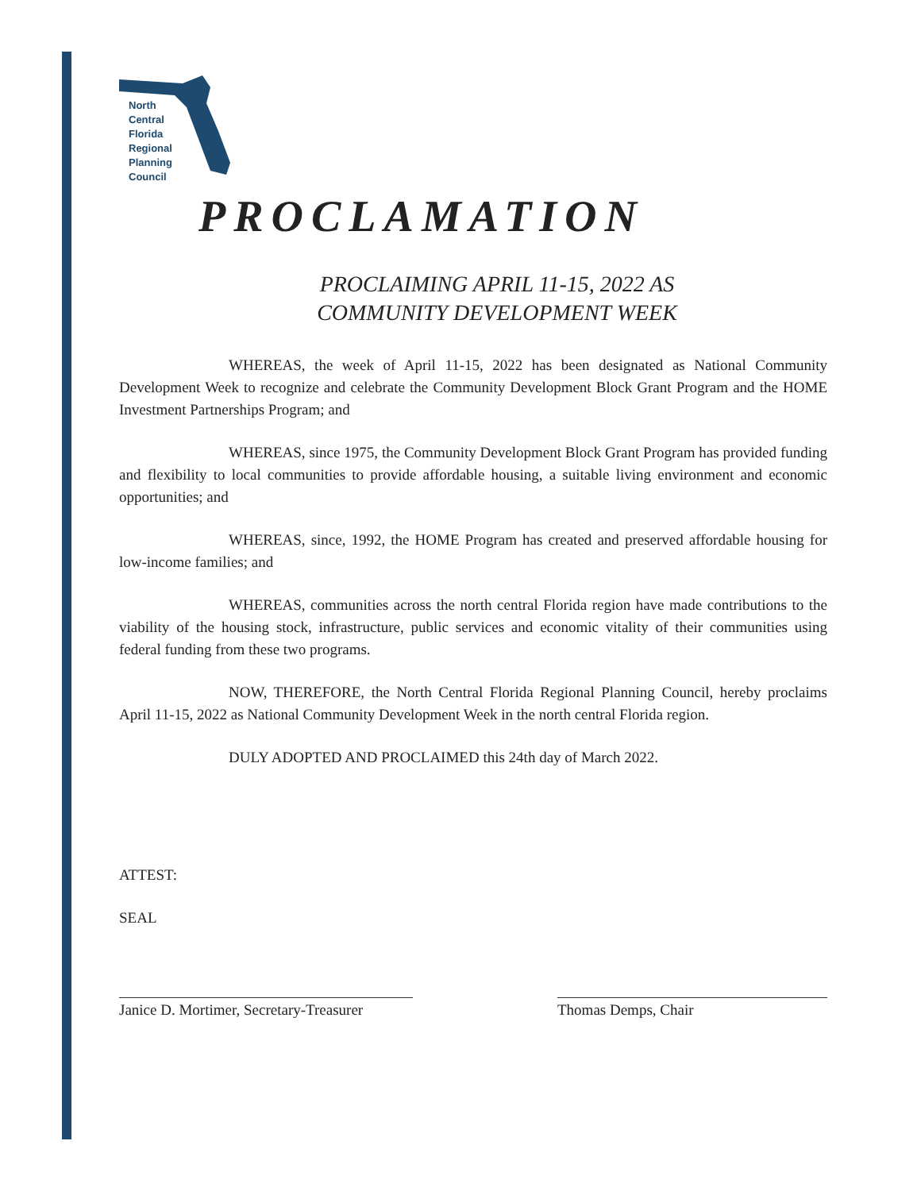North
Central
Florida
Regional
Planning
Council
PROCLAMATION
PROCLAIMING APRIL 11-15, 2022 AS
COMMUNITY DEVELOPMENT WEEK
WHEREAS, the week of April 11-15, 2022 has been designated as National Community Development Week to recognize and celebrate the Community Development Block Grant Program and the HOME Investment Partnerships Program; and
WHEREAS, since 1975, the Community Development Block Grant Program has provided funding and flexibility to local communities to provide affordable housing, a suitable living environment and economic opportunities; and
WHEREAS, since, 1992, the HOME Program has created and preserved affordable housing for low-income families; and
WHEREAS, communities across the north central Florida region have made contributions to the viability of the housing stock, infrastructure, public services and economic vitality of their communities using federal funding from these two programs.
NOW, THEREFORE, the North Central Florida Regional Planning Council, hereby proclaims April 11-15, 2022 as National Community Development Week in the north central Florida region.
DULY ADOPTED AND PROCLAIMED this 24th day of March 2022.
ATTEST:
SEAL
Janice D. Mortimer, Secretary-Treasurer
Thomas Demps, Chair